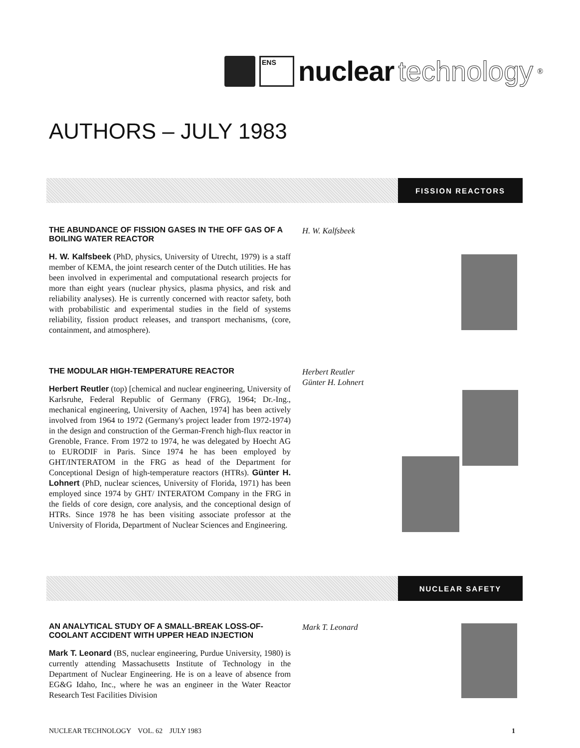ENS
nuclear technology ®
AUTHORS – JULY 1983
FISSION REACTORS
THE ABUNDANCE OF FISSION GASES IN THE OFF GAS OF A BOILING WATER REACTOR
H. W. Kalfsbeek (PhD, physics, University of Utrecht, 1979) is a staff member of KEMA, the joint research center of the Dutch utilities. He has been involved in experimental and computational research projects for more than eight years (nuclear physics, plasma physics, and risk and reliability analyses). He is currently concerned with reactor safety, both with probabilistic and experimental studies in the field of systems reliability, fission product releases, and transport mechanisms, (core, containment, and atmosphere).
H. W. Kalfsbeek
THE MODULAR HIGH-TEMPERATURE REACTOR
Herbert Reutler (top) [chemical and nuclear engineering, University of Karlsruhe, Federal Republic of Germany (FRG), 1964; Dr.-Ing., mechanical engineering, University of Aachen, 1974] has been actively involved from 1964 to 1972 (Germany's project leader from 1972-1974) in the design and construction of the German-French high-flux reactor in Grenoble, France. From 1972 to 1974, he was delegated by Hoecht AG to EURODIF in Paris. Since 1974 he has been employed by GHT/INTERATOM in the FRG as head of the Department for Conceptional Design of high-temperature reactors (HTRs). Günter H. Lohnert (PhD, nuclear sciences, University of Florida, 1971) has been employed since 1974 by GHT/ INTERATOM Company in the FRG in the fields of core design, core analysis, and the conceptional design of HTRs. Since 1978 he has been visiting associate professor at the University of Florida, Department of Nuclear Sciences and Engineering.
Herbert Reutler
Günter H. Lohnert
NUCLEAR SAFETY
AN ANALYTICAL STUDY OF A SMALL-BREAK LOSS-OF-COOLANT ACCIDENT WITH UPPER HEAD INJECTION
Mark T. Leonard (BS, nuclear engineering, Purdue University, 1980) is currently attending Massachusetts Institute of Technology in the Department of Nuclear Engineering. He is on a leave of absence from EG&G Idaho, Inc., where he was an engineer in the Water Reactor Research Test Facilities Division
Mark T. Leonard
NUCLEAR TECHNOLOGY VOL. 62 JULY 1983 1